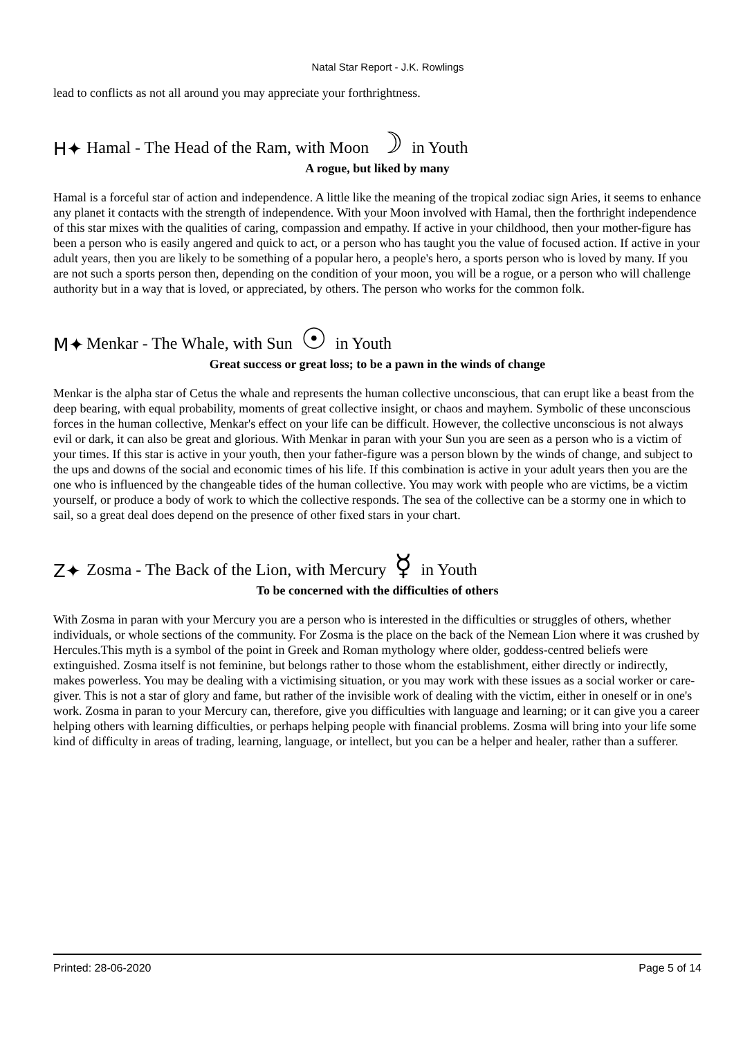Natal Star Report - J.K. Rowlings
lead to conflicts as not all around you may appreciate your forthrightness.
H✦ Hamal - The Head of the Ram, with Moon ☽ in Youth
A rogue, but liked by many
Hamal is a forceful star of action and independence. A little like the meaning of the tropical zodiac sign Aries, it seems to enhance any planet it contacts with the strength of independence. With your Moon involved with Hamal, then the forthright independence of this star mixes with the qualities of caring, compassion and empathy. If active in your childhood, then your mother-figure has been a person who is easily angered and quick to act, or a person who has taught you the value of focused action. If active in your adult years, then you are likely to be something of a popular hero, a people's hero, a sports person who is loved by many. If you are not such a sports person then, depending on the condition of your moon, you will be a rogue, or a person who will challenge authority but in a way that is loved, or appreciated, by others. The person who works for the common folk.
M✦ Menkar - The Whale, with Sun ☉ in Youth
Great success or great loss; to be a pawn in the winds of change
Menkar is the alpha star of Cetus the whale and represents the human collective unconscious, that can erupt like a beast from the deep bearing, with equal probability, moments of great collective insight, or chaos and mayhem. Symbolic of these unconscious forces in the human collective, Menkar's effect on your life can be difficult. However, the collective unconscious is not always evil or dark, it can also be great and glorious. With Menkar in paran with your Sun you are seen as a person who is a victim of your times. If this star is active in your youth, then your father-figure was a person blown by the winds of change, and subject to the ups and downs of the social and economic times of his life. If this combination is active in your adult years then you are the one who is influenced by the changeable tides of the human collective. You may work with people who are victims, be a victim yourself, or produce a body of work to which the collective responds. The sea of the collective can be a stormy one in which to sail, so a great deal does depend on the presence of other fixed stars in your chart.
Z✦ Zosma - The Back of the Lion, with Mercury ☿ in Youth
To be concerned with the difficulties of others
With Zosma in paran with your Mercury you are a person who is interested in the difficulties or struggles of others, whether individuals, or whole sections of the community. For Zosma is the place on the back of the Nemean Lion where it was crushed by Hercules.This myth is a symbol of the point in Greek and Roman mythology where older, goddess-centred beliefs were extinguished. Zosma itself is not feminine, but belongs rather to those whom the establishment, either directly or indirectly, makes powerless. You may be dealing with a victimising situation, or you may work with these issues as a social worker or care-giver. This is not a star of glory and fame, but rather of the invisible work of dealing with the victim, either in oneself or in one's work. Zosma in paran to your Mercury can, therefore, give you difficulties with language and learning; or it can give you a career helping others with learning difficulties, or perhaps helping people with financial problems. Zosma will bring into your life some kind of difficulty in areas of trading, learning, language, or intellect, but you can be a helper and healer, rather than a sufferer.
Printed: 28-06-2020 Page 5 of 14